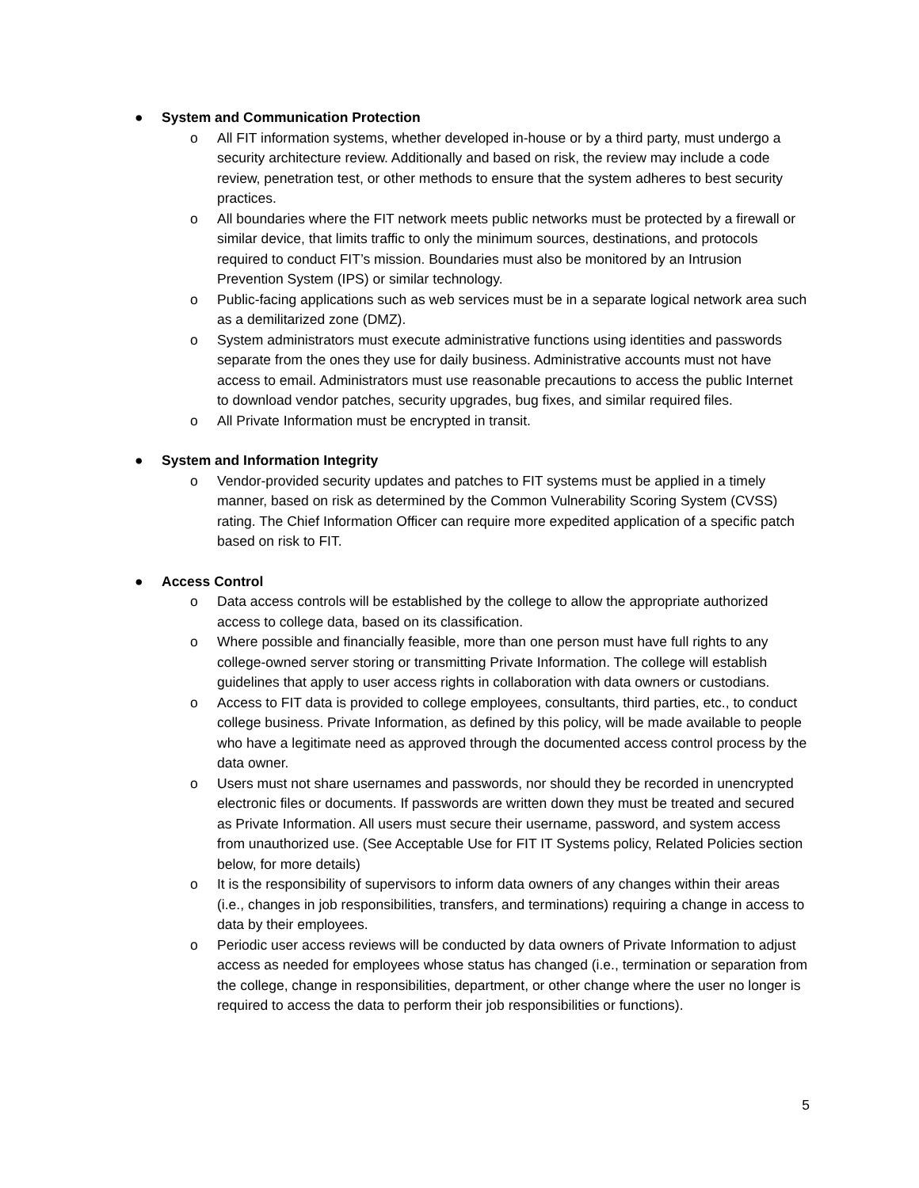● System and Communication Protection
o All FIT information systems, whether developed in-house or by a third party, must undergo a security architecture review. Additionally and based on risk, the review may include a code review, penetration test, or other methods to ensure that the system adheres to best security practices.
o All boundaries where the FIT network meets public networks must be protected by a firewall or similar device, that limits traffic to only the minimum sources, destinations, and protocols required to conduct FIT’s mission. Boundaries must also be monitored by an Intrusion Prevention System (IPS) or similar technology.
o Public-facing applications such as web services must be in a separate logical network area such as a demilitarized zone (DMZ).
o System administrators must execute administrative functions using identities and passwords separate from the ones they use for daily business. Administrative accounts must not have access to email. Administrators must use reasonable precautions to access the public Internet to download vendor patches, security upgrades, bug fixes, and similar required files.
o All Private Information must be encrypted in transit.
● System and Information Integrity
o Vendor-provided security updates and patches to FIT systems must be applied in a timely manner, based on risk as determined by the Common Vulnerability Scoring System (CVSS) rating. The Chief Information Officer can require more expedited application of a specific patch based on risk to FIT.
● Access Control
o Data access controls will be established by the college to allow the appropriate authorized access to college data, based on its classification.
o Where possible and financially feasible, more than one person must have full rights to any college-owned server storing or transmitting Private Information. The college will establish guidelines that apply to user access rights in collaboration with data owners or custodians.
o Access to FIT data is provided to college employees, consultants, third parties, etc., to conduct college business. Private Information, as defined by this policy, will be made available to people who have a legitimate need as approved through the documented access control process by the data owner.
o Users must not share usernames and passwords, nor should they be recorded in unencrypted electronic files or documents. If passwords are written down they must be treated and secured as Private Information. All users must secure their username, password, and system access from unauthorized use. (See Acceptable Use for FIT IT Systems policy, Related Policies section below, for more details)
o It is the responsibility of supervisors to inform data owners of any changes within their areas (i.e., changes in job responsibilities, transfers, and terminations) requiring a change in access to data by their employees.
o Periodic user access reviews will be conducted by data owners of Private Information to adjust access as needed for employees whose status has changed (i.e., termination or separation from the college, change in responsibilities, department, or other change where the user no longer is required to access the data to perform their job responsibilities or functions).
5